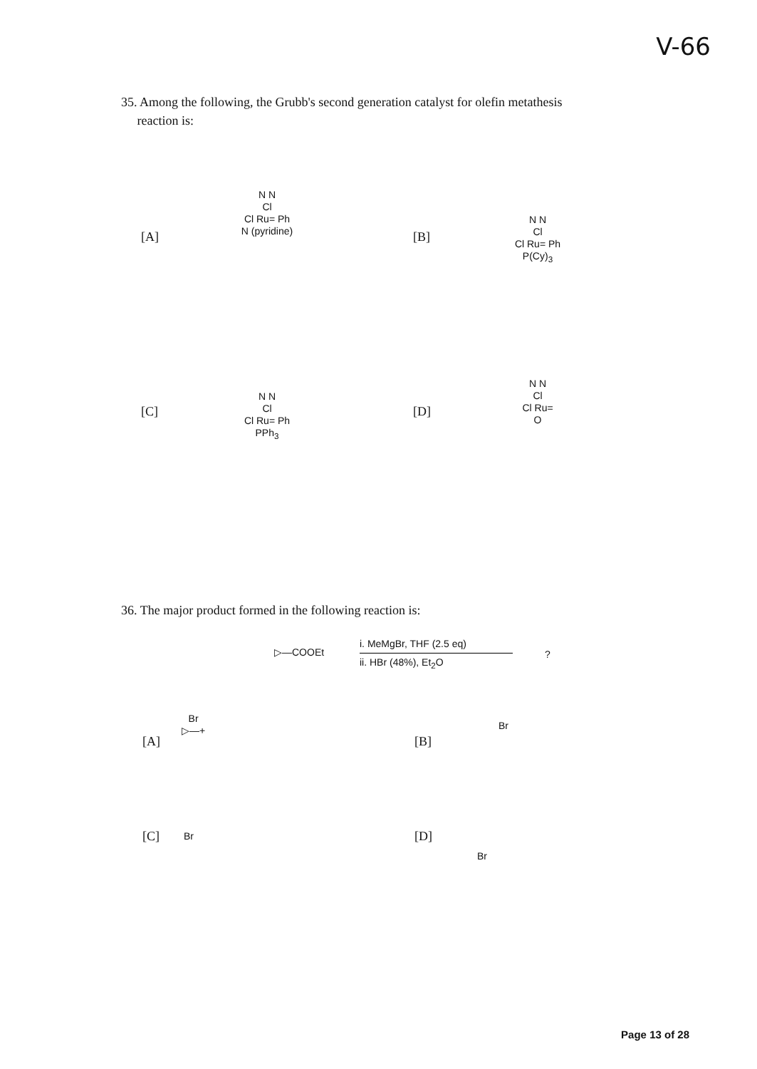V-66
35. Among the following, the Grubb's second generation catalyst for olefin metathesis
reaction is:
[A]
N N
Cl
Cl Ru= Ph
N (pyridine)
[B]
N N
Cl
Cl Ru= Ph
P(Cy)<sub>3</sub>
[C]
N N
Cl
Cl Ru= Ph
PPh<sub>3</sub>
[D]
N N
Cl
Cl Ru=
O
36. The major product formed in the following reaction is:
▷—COOEt
i. MeMgBr, THF (2.5 eq)
ii. HBr (48%), Et<sub>2</sub>O
?
[A]
Br
▷—+
[B]
Br
[C] Br [D]
Br
Page 13 of 28